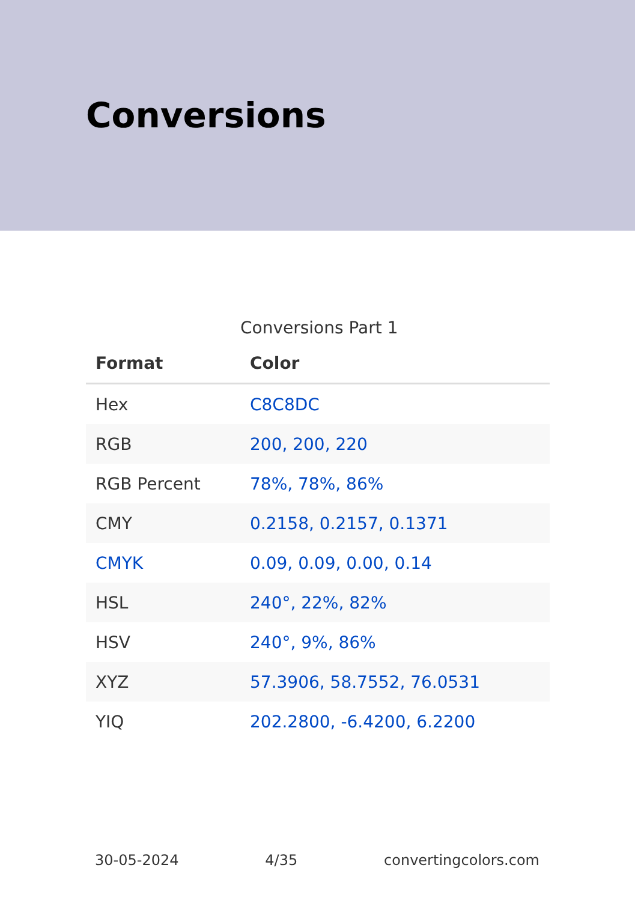Conversions
Conversions Part 1
| Format | Color |
| --- | --- |
| Hex | C8C8DC |
| RGB | 200, 200, 220 |
| RGB Percent | 78%, 78%, 86% |
| CMY | 0.2158, 0.2157, 0.1371 |
| CMYK | 0.09, 0.09, 0.00, 0.14 |
| HSL | 240°, 22%, 82% |
| HSV | 240°, 9%, 86% |
| XYZ | 57.3906, 58.7552, 76.0531 |
| YIQ | 202.2800, -6.4200, 6.2200 |
30-05-2024 4/35 convertingcolors.com